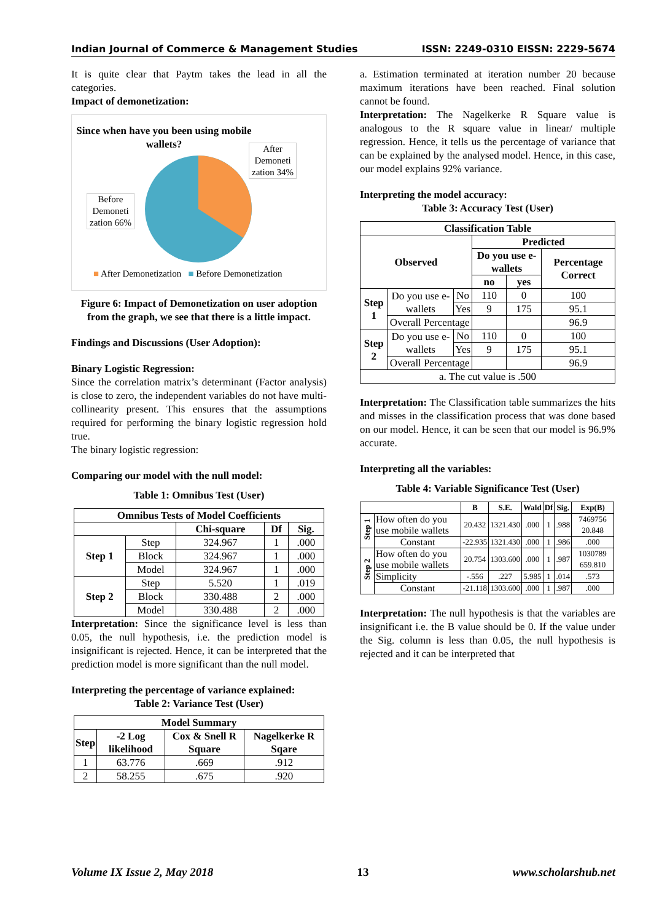Indian Journal of Commerce & Management Studies ISSN: 2249-0310 EISSN: 2229-5674
It is quite clear that Paytm takes the lead in all the categories.
Impact of demonetization:
Since when have you been using mobile wallets?
After Demoneti zation 34%
Before Demoneti zation 66%
■ After Demonetization ■ Before Demonetization
Figure 6: Impact of Demonetization on user adoption from the graph, we see that there is a little impact.
Findings and Discussions (User Adoption):
Binary Logistic Regression:
Since the correlation matrix’s determinant (Factor analysis) is close to zero, the independent variables do not have multi-collinearity present. This ensures that the assumptions required for performing the binary logistic regression hold true.
The binary logistic regression:
Comparing our model with the null model:
Table 1: Omnibus Test (User)
| Omnibus Tests of Model Coefficients | | | | |
| --- | --- | --- | --- | --- |
| | | Chi-square | Df | Sig. |
| Step 1 | Step | 324.967 | 1 | .000 |
| | Block | 324.967 | 1 | .000 |
| | Model | 324.967 | 1 | .000 |
| Step 2 | Step | 5.520 | 1 | .019 |
| | Block | 330.488 | 2 | .000 |
| | Model | 330.488 | 2 | .000 |
Interpretation: Since the significance level is less than 0.05, the null hypothesis, i.e. the prediction model is insignificant is rejected. Hence, it can be interpreted that the prediction model is more significant than the null model.
Interpreting the percentage of variance explained:
Table 2: Variance Test (User)
| Model Summary | | | |
| --- | --- | --- | --- |
| Step | -2 Log likelihood | Cox & Snell R Square | Nagelkerke R Sqare |
| 1 | 63.776 | .669 | .912 |
| 2 | 58.255 | .675 | .920 |
a. Estimation terminated at iteration number 20 because maximum iterations have been reached. Final solution cannot be found.
Interpretation: The Nagelkerke R Square value is analogous to the R square value in linear/ multiple regression. Hence, it tells us the percentage of variance that can be explained by the analysed model. Hence, in this case, our model explains 92% variance.
Interpreting the model accuracy:
Table 3: Accuracy Test (User)
| Classification Table | | | | | |
| --- | --- | --- | --- | --- | --- |
| Observed | | | Predicted | | |
| | | | Do you use e-wallets | | Percentage Correct |
| | | | no | yes | |
| Step 1 | Do you use e-wallets | No | 110 | 0 | 100 |
| | | Yes | 9 | 175 | 95.1 |
| | Overall Percentage | | | | 96.9 |
| Step 2 | Do you use e-wallets | No | 110 | 0 | 100 |
| | | Yes | 9 | 175 | 95.1 |
| | Overall Percentage | | | | 96.9 |
| a. The cut value is .500 | | | | | |
Interpretation: The Classification table summarizes the hits and misses in the classification process that was done based on our model. Hence, it can be seen that our model is 96.9% accurate.
Interpreting all the variables:
Table 4: Variable Significance Test (User)
| | | B | S.E. | Wald | Df | Sig. | Exp(B) |
| --- | --- | --- | --- | --- | --- | --- | --- |
| Step 1 | How often do you use mobile wallets | 20.432 | 1321.430 | .000 | 1 | .988 | 7469756 20.848 |
| | Constant | -22.935 | 1321.430 | .000 | 1 | .986 | .000 |
| Step 2 | How often do you use mobile wallets | 20.754 | 1303.600 | .000 | 1 | .987 | 1030789 659.810 |
| | Simplicity | -.556 | .227 | 5.985 | 1 | .014 | .573 |
| | Constant | -21.118 | 1303.600 | .000 | 1 | .987 | .000 |
Interpretation: The null hypothesis is that the variables are insignificant i.e. the B value should be 0. If the value under the Sig. column is less than 0.05, the null hypothesis is rejected and it can be interpreted that
Volume IX Issue 2, May 2018 13 www.scholarshub.net